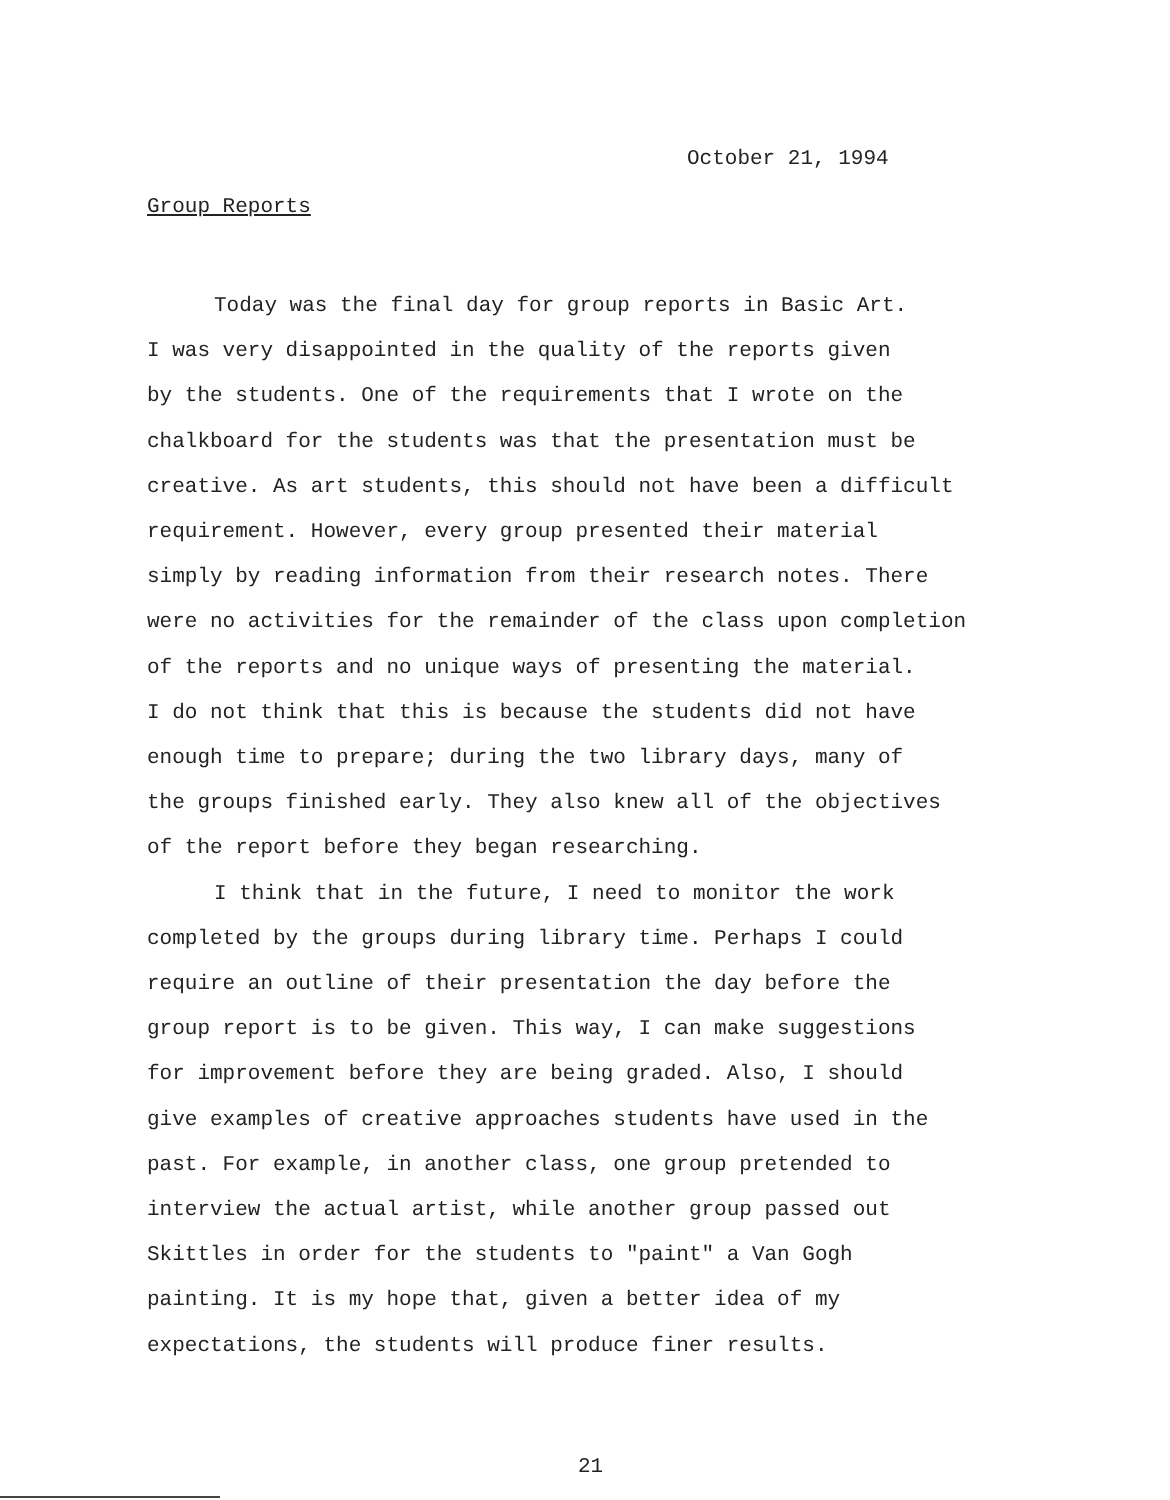October 21, 1994
Group Reports
Today was the final day for group reports in Basic Art. I was very disappointed in the quality of the reports given by the students. One of the requirements that I wrote on the chalkboard for the students was that the presentation must be creative. As art students, this should not have been a difficult requirement. However, every group presented their material simply by reading information from their research notes. There were no activities for the remainder of the class upon completion of the reports and no unique ways of presenting the material. I do not think that this is because the students did not have enough time to prepare; during the two library days, many of the groups finished early. They also knew all of the objectives of the report before they began researching.
I think that in the future, I need to monitor the work completed by the groups during library time. Perhaps I could require an outline of their presentation the day before the group report is to be given. This way, I can make suggestions for improvement before they are being graded. Also, I should give examples of creative approaches students have used in the past. For example, in another class, one group pretended to interview the actual artist, while another group passed out Skittles in order for the students to "paint" a Van Gogh painting. It is my hope that, given a better idea of my expectations, the students will produce finer results.
21